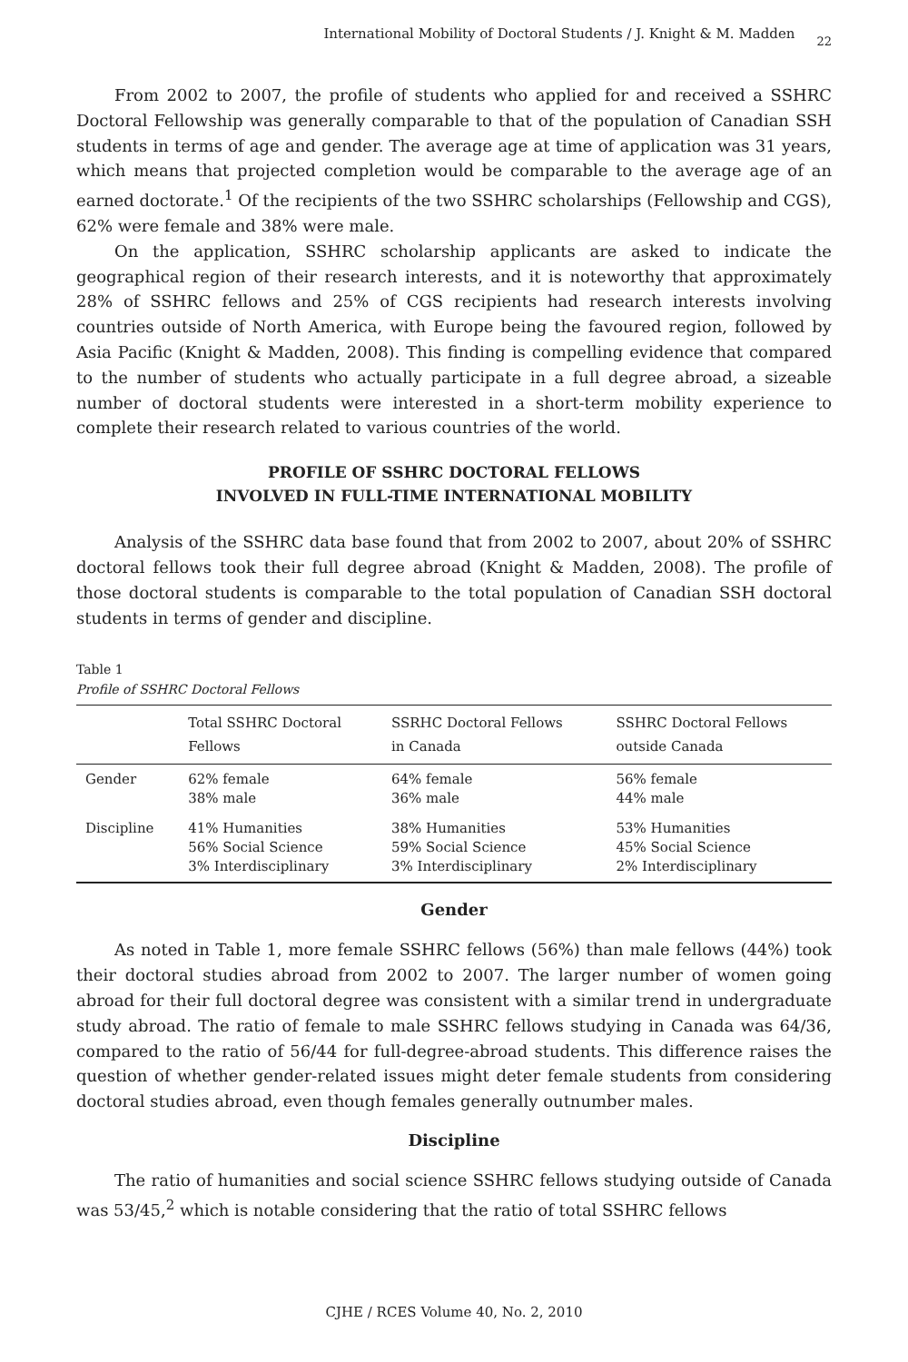International Mobility of Doctoral Students / J. Knight & M. Madden 22
From 2002 to 2007, the profile of students who applied for and received a SSHRC Doctoral Fellowship was generally comparable to that of the population of Canadian SSH students in terms of age and gender. The average age at time of application was 31 years, which means that projected completion would be comparable to the average age of an earned doctorate.<sup>1</sup> Of the recipients of the two SSHRC scholarships (Fellowship and CGS), 62% were female and 38% were male.
On the application, SSHRC scholarship applicants are asked to indicate the geographical region of their research interests, and it is noteworthy that approximately 28% of SSHRC fellows and 25% of CGS recipients had research interests involving countries outside of North America, with Europe being the favoured region, followed by Asia Pacific (Knight & Madden, 2008). This finding is compelling evidence that compared to the number of students who actually participate in a full degree abroad, a sizeable number of doctoral students were interested in a short-term mobility experience to complete their research related to various countries of the world.
PROFILE OF SSHRC DOCTORAL FELLOWS
INVOLVED IN FULL-TIME INTERNATIONAL MOBILITY
Analysis of the SSHRC data base found that from 2002 to 2007, about 20% of SSHRC doctoral fellows took their full degree abroad (Knight & Madden, 2008). The profile of those doctoral students is comparable to the total population of Canadian SSH doctoral students in terms of gender and discipline.
Table 1
Profile of SSHRC Doctoral Fellows
| | Total SSHRC Doctoral Fellows | SSRHC Doctoral Fellows in Canada | SSHRC Doctoral Fellows outside Canada |
| --- | --- | --- | --- |
| Gender | 62% female 38% male | 64% female 36% male | 56% female 44% male |
| Discipline | 41% Humanities 56% Social Science 3% Interdisciplinary | 38% Humanities 59% Social Science 3% Interdisciplinary | 53% Humanities 45% Social Science 2% Interdisciplinary |
Gender
As noted in Table 1, more female SSHRC fellows (56%) than male fellows (44%) took their doctoral studies abroad from 2002 to 2007. The larger number of women going abroad for their full doctoral degree was consistent with a similar trend in undergraduate study abroad. The ratio of female to male SSHRC fellows studying in Canada was 64/36, compared to the ratio of 56/44 for full-degree-abroad students. This difference raises the question of whether gender-related issues might deter female students from considering doctoral studies abroad, even though females generally outnumber males.
Discipline
The ratio of humanities and social science SSHRC fellows studying outside of Canada was 53/45,<sup>2</sup> which is notable considering that the ratio of total SSHRC fellows
CJHE / RCES Volume 40, No. 2, 2010